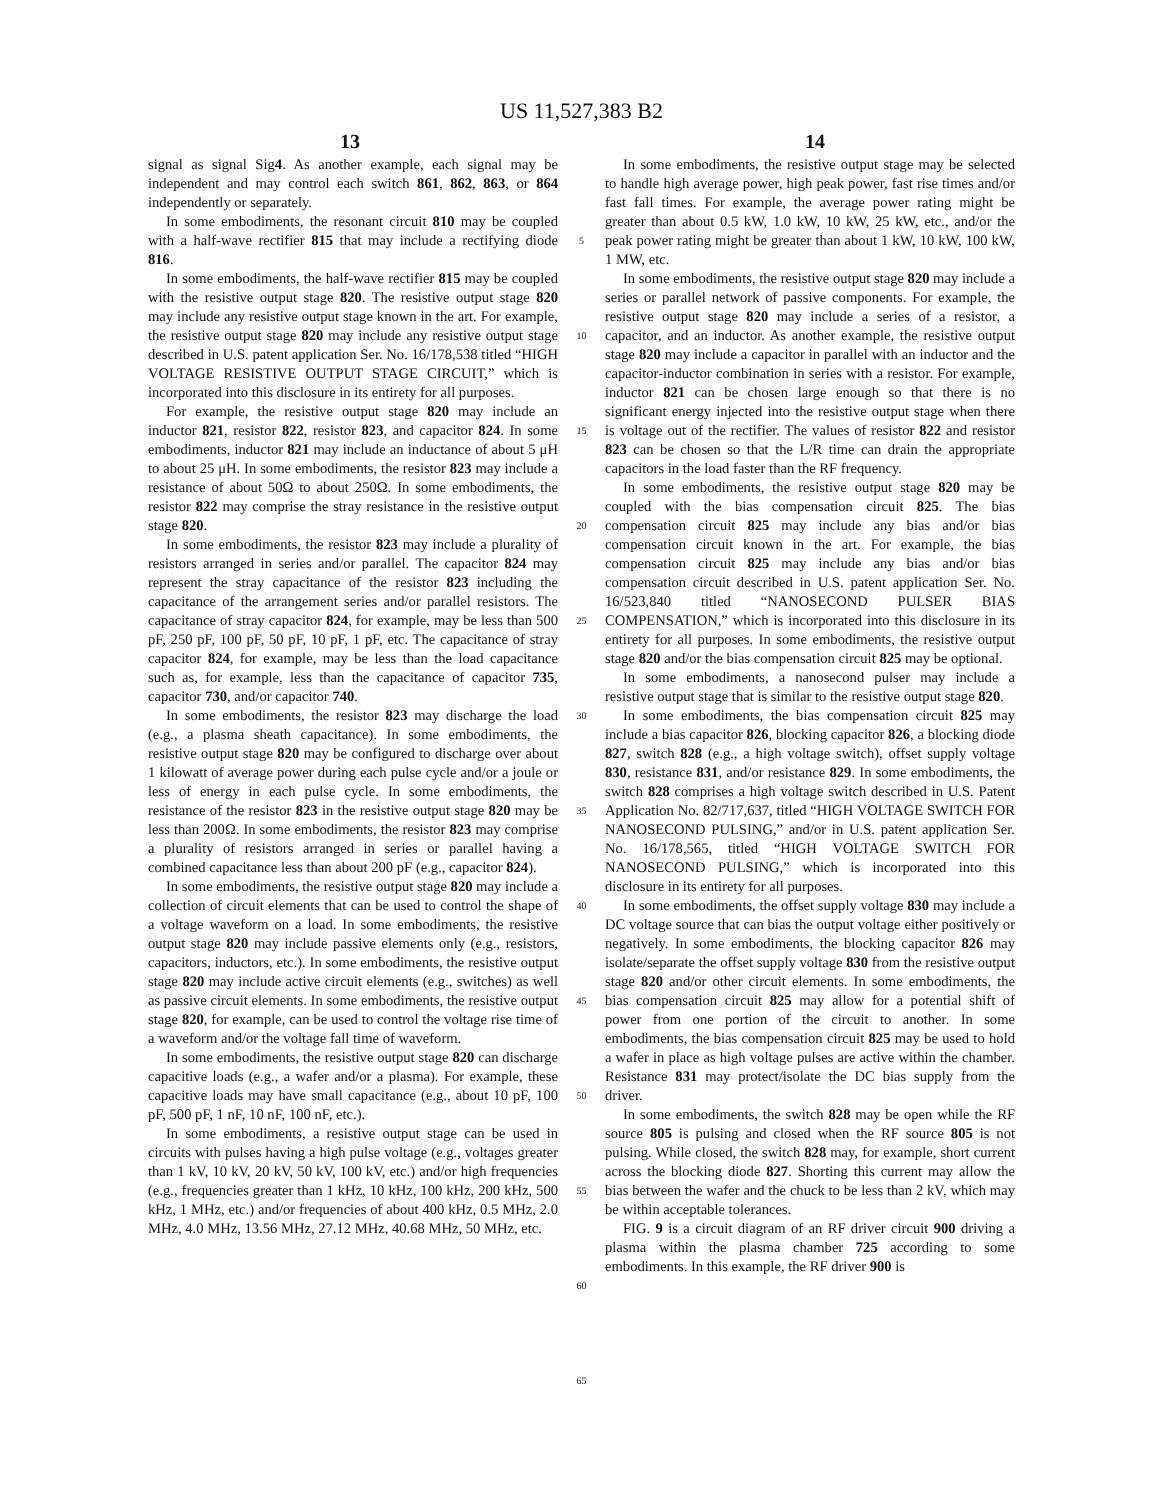US 11,527,383 B2
13 14
signal as signal Sig4. As another example, each signal may be independent and may control each switch 861, 862, 863, or 864 independently or separately.
In some embodiments, the resonant circuit 810 may be coupled with a half-wave rectifier 815 that may include a rectifying diode 816.
In some embodiments, the half-wave rectifier 815 may be coupled with the resistive output stage 820. The resistive output stage 820 may include any resistive output stage known in the art. For example, the resistive output stage 820 may include any resistive output stage described in U.S. patent application Ser. No. 16/178,538 titled “HIGH VOLTAGE RESISTIVE OUTPUT STAGE CIRCUIT,” which is incorporated into this disclosure in its entirety for all purposes.
For example, the resistive output stage 820 may include an inductor 821, resistor 822, resistor 823, and capacitor 824. In some embodiments, inductor 821 may include an inductance of about 5 μH to about 25 μH. In some embodiments, the resistor 823 may include a resistance of about 50Ω to about 250Ω. In some embodiments, the resistor 822 may comprise the stray resistance in the resistive output stage 820.
In some embodiments, the resistor 823 may include a plurality of resistors arranged in series and/or parallel. The capacitor 824 may represent the stray capacitance of the resistor 823 including the capacitance of the arrangement series and/or parallel resistors. The capacitance of stray capacitor 824, for example, may be less than 500 pF, 250 pF, 100 pF, 50 pF, 10 pF, 1 pF, etc. The capacitance of stray capacitor 824, for example, may be less than the load capacitance such as, for example, less than the capacitance of capacitor 735, capacitor 730, and/or capacitor 740.
In some embodiments, the resistor 823 may discharge the load (e.g., a plasma sheath capacitance). In some embodiments, the resistive output stage 820 may be configured to discharge over about 1 kilowatt of average power during each pulse cycle and/or a joule or less of energy in each pulse cycle. In some embodiments, the resistance of the resistor 823 in the resistive output stage 820 may be less than 200Ω. In some embodiments, the resistor 823 may comprise a plurality of resistors arranged in series or parallel having a combined capacitance less than about 200 pF (e.g., capacitor 824).
In some embodiments, the resistive output stage 820 may include a collection of circuit elements that can be used to control the shape of a voltage waveform on a load. In some embodiments, the resistive output stage 820 may include passive elements only (e.g., resistors, capacitors, inductors, etc.). In some embodiments, the resistive output stage 820 may include active circuit elements (e.g., switches) as well as passive circuit elements. In some embodiments, the resistive output stage 820, for example, can be used to control the voltage rise time of a waveform and/or the voltage fall time of waveform.
In some embodiments, the resistive output stage 820 can discharge capacitive loads (e.g., a wafer and/or a plasma). For example, these capacitive loads may have small capacitance (e.g., about 10 pF, 100 pF, 500 pF, 1 nF, 10 nF, 100 nF, etc.).
In some embodiments, a resistive output stage can be used in circuits with pulses having a high pulse voltage (e.g., voltages greater than 1 kV, 10 kV, 20 kV, 50 kV, 100 kV, etc.) and/or high frequencies (e.g., frequencies greater than 1 kHz, 10 kHz, 100 kHz, 200 kHz, 500 kHz, 1 MHz, etc.) and/or frequencies of about 400 kHz, 0.5 MHz, 2.0 MHz, 4.0 MHz, 13.56 MHz, 27.12 MHz, 40.68 MHz, 50 MHz, etc.
5
10
15
20
25
30
35
40
45
50
55
60
65
In some embodiments, the resistive output stage may be selected to handle high average power, high peak power, fast rise times and/or fast fall times. For example, the average power rating might be greater than about 0.5 kW, 1.0 kW, 10 kW, 25 kW, etc., and/or the peak power rating might be greater than about 1 kW, 10 kW, 100 kW, 1 MW, etc.
In some embodiments, the resistive output stage 820 may include a series or parallel network of passive components. For example, the resistive output stage 820 may include a series of a resistor, a capacitor, and an inductor. As another example, the resistive output stage 820 may include a capacitor in parallel with an inductor and the capacitor-inductor combination in series with a resistor. For example, inductor 821 can be chosen large enough so that there is no significant energy injected into the resistive output stage when there is voltage out of the rectifier. The values of resistor 822 and resistor 823 can be chosen so that the L/R time can drain the appropriate capacitors in the load faster than the RF frequency.
In some embodiments, the resistive output stage 820 may be coupled with the bias compensation circuit 825. The bias compensation circuit 825 may include any bias and/or bias compensation circuit known in the art. For example, the bias compensation circuit 825 may include any bias and/or bias compensation circuit described in U.S. patent application Ser. No. 16/523,840 titled “NANOSECOND PULSER BIAS COMPENSATION,” which is incorporated into this disclosure in its entirety for all purposes. In some embodiments, the resistive output stage 820 and/or the bias compensation circuit 825 may be optional.
In some embodiments, a nanosecond pulser may include a resistive output stage that is similar to the resistive output stage 820.
In some embodiments, the bias compensation circuit 825 may include a bias capacitor 826, blocking capacitor 826, a blocking diode 827, switch 828 (e.g., a high voltage switch), offset supply voltage 830, resistance 831, and/or resistance 829. In some embodiments, the switch 828 comprises a high voltage switch described in U.S. Patent Application No. 82/717,637, titled “HIGH VOLTAGE SWITCH FOR NANOSECOND PULSING,” and/or in U.S. patent application Ser. No. 16/178,565, titled “HIGH VOLTAGE SWITCH FOR NANOSECOND PULSING,” which is incorporated into this disclosure in its entirety for all purposes.
In some embodiments, the offset supply voltage 830 may include a DC voltage source that can bias the output voltage either positively or negatively. In some embodiments, the blocking capacitor 826 may isolate/separate the offset supply voltage 830 from the resistive output stage 820 and/or other circuit elements. In some embodiments, the bias compensation circuit 825 may allow for a potential shift of power from one portion of the circuit to another. In some embodiments, the bias compensation circuit 825 may be used to hold a wafer in place as high voltage pulses are active within the chamber. Resistance 831 may protect/isolate the DC bias supply from the driver.
In some embodiments, the switch 828 may be open while the RF source 805 is pulsing and closed when the RF source 805 is not pulsing. While closed, the switch 828 may, for example, short current across the blocking diode 827. Shorting this current may allow the bias between the wafer and the chuck to be less than 2 kV, which may be within acceptable tolerances.
FIG. 9 is a circuit diagram of an RF driver circuit 900 driving a plasma within the plasma chamber 725 according to some embodiments. In this example, the RF driver 900 is